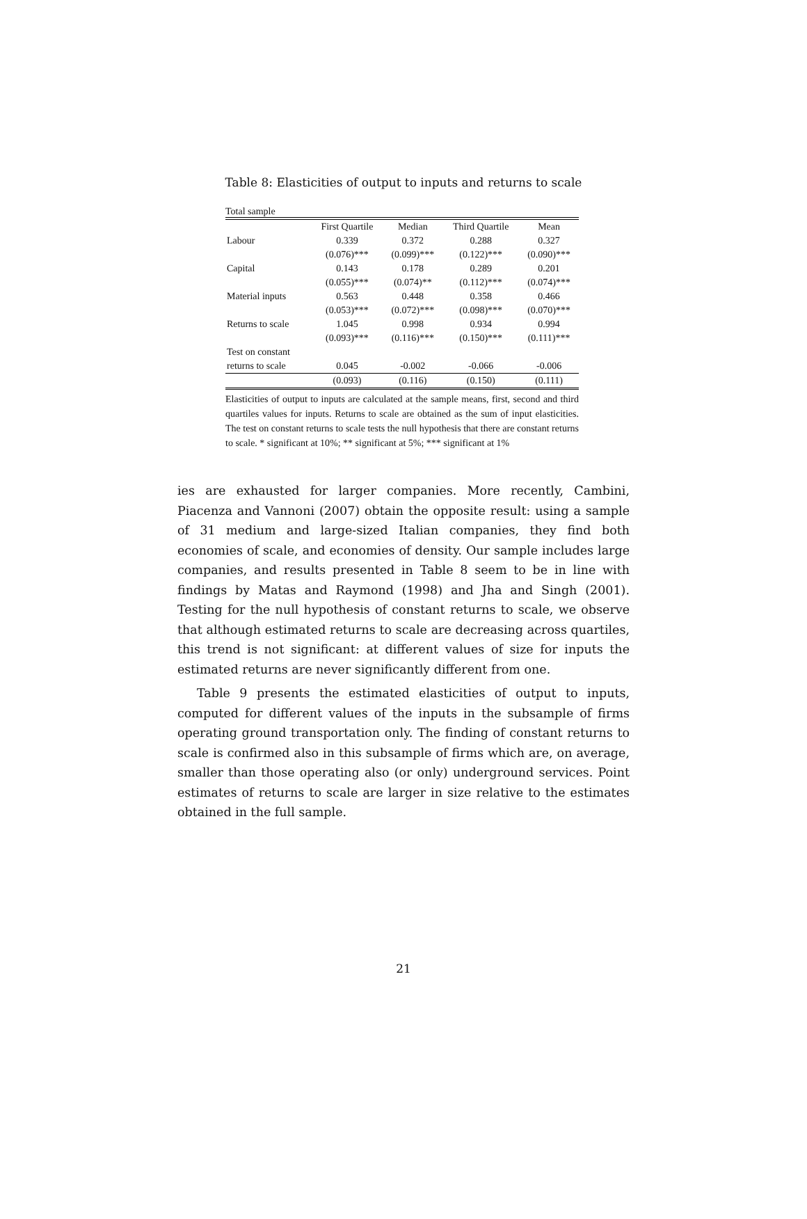Table 8: Elasticities of output to inputs and returns to scale
Total sample
| | First Quartile | Median | Third Quartile | Mean |
| --- | --- | --- | --- | --- |
| Labour | 0.339 | 0.372 | 0.288 | 0.327 |
| | (0.076)*** | (0.099)*** | (0.122)*** | (0.090)*** |
| Capital | 0.143 | 0.178 | 0.289 | 0.201 |
| | (0.055)*** | (0.074)** | (0.112)*** | (0.074)*** |
| Material inputs | 0.563 | 0.448 | 0.358 | 0.466 |
| | (0.053)*** | (0.072)*** | (0.098)*** | (0.070)*** |
| Returns to scale | 1.045 | 0.998 | 0.934 | 0.994 |
| | (0.093)*** | (0.116)*** | (0.150)*** | (0.111)*** |
| Test on constant | | | | |
| returns to scale | 0.045 | -0.002 | -0.066 | -0.006 |
| | (0.093) | (0.116) | (0.150) | (0.111) |
Elasticities of output to inputs are calculated at the sample means, first, second and third quartiles values for inputs. Returns to scale are obtained as the sum of input elasticities. The test on constant returns to scale tests the null hypothesis that there are constant returns to scale. * significant at 10%; ** significant at 5%; *** significant at 1%
ies are exhausted for larger companies. More recently, Cambini, Piacenza and Vannoni (2007) obtain the opposite result: using a sample of 31 medium and large-sized Italian companies, they find both economies of scale, and economies of density. Our sample includes large companies, and results presented in Table 8 seem to be in line with findings by Matas and Raymond (1998) and Jha and Singh (2001). Testing for the null hypothesis of constant returns to scale, we observe that although estimated returns to scale are decreasing across quartiles, this trend is not significant: at different values of size for inputs the estimated returns are never significantly different from one.
Table 9 presents the estimated elasticities of output to inputs, computed for different values of the inputs in the subsample of firms operating ground transportation only. The finding of constant returns to scale is confirmed also in this subsample of firms which are, on average, smaller than those operating also (or only) underground services. Point estimates of returns to scale are larger in size relative to the estimates obtained in the full sample.
21